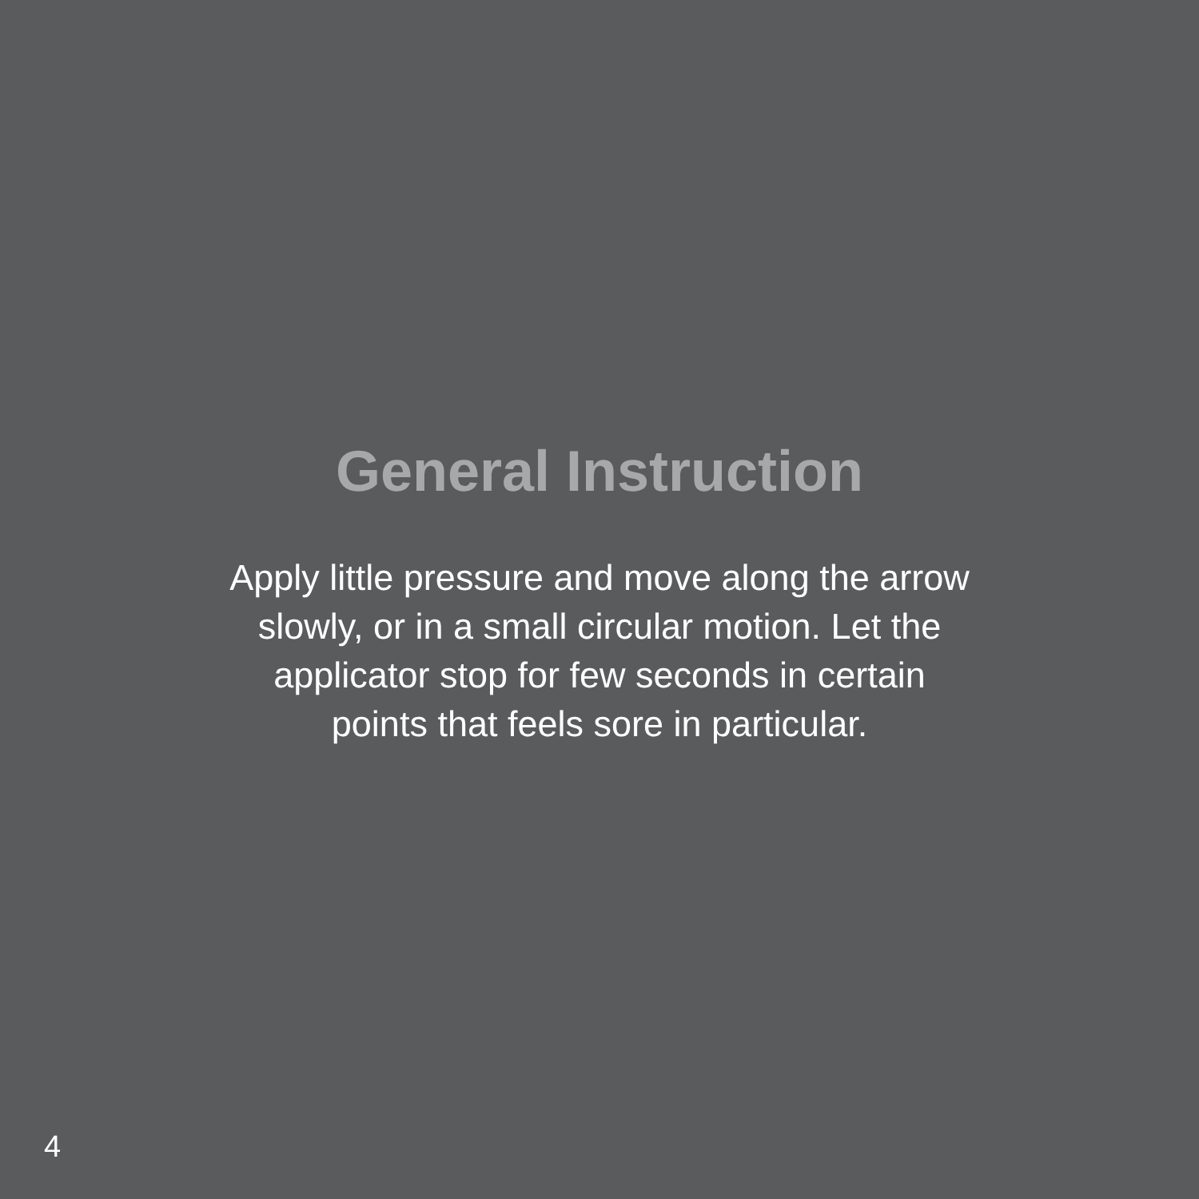General Instruction
Apply little pressure and move along the arrow
slowly, or in a small circular motion. Let the
applicator stop for few seconds in certain
points that feels sore in particular.
4